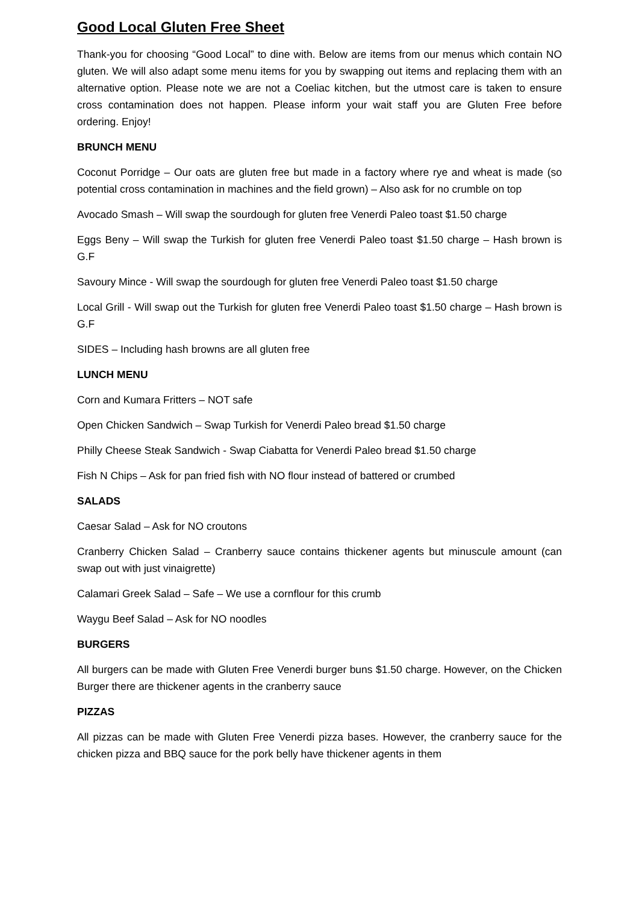Good Local Gluten Free Sheet
Thank-you for choosing “Good Local” to dine with. Below are items from our menus which contain NO gluten. We will also adapt some menu items for you by swapping out items and replacing them with an alternative option. Please note we are not a Coeliac kitchen, but the utmost care is taken to ensure cross contamination does not happen. Please inform your wait staff you are Gluten Free before ordering. Enjoy!
BRUNCH MENU
Coconut Porridge – Our oats are gluten free but made in a factory where rye and wheat is made (so potential cross contamination in machines and the field grown) – Also ask for no crumble on top
Avocado Smash – Will swap the sourdough for gluten free Venerdi Paleo toast $1.50 charge
Eggs Beny – Will swap the Turkish for gluten free Venerdi Paleo toast $1.50 charge – Hash brown is G.F
Savoury Mince - Will swap the sourdough for gluten free Venerdi Paleo toast $1.50 charge
Local Grill - Will swap out the Turkish for gluten free Venerdi Paleo toast $1.50 charge – Hash brown is G.F
SIDES – Including hash browns are all gluten free
LUNCH MENU
Corn and Kumara Fritters – NOT safe
Open Chicken Sandwich – Swap Turkish for Venerdi Paleo bread $1.50 charge
Philly Cheese Steak Sandwich - Swap Ciabatta for Venerdi Paleo bread $1.50 charge
Fish N Chips – Ask for pan fried fish with NO flour instead of battered or crumbed
SALADS
Caesar Salad – Ask for NO croutons
Cranberry Chicken Salad – Cranberry sauce contains thickener agents but minuscule amount (can swap out with just vinaigrette)
Calamari Greek Salad – Safe – We use a cornflour for this crumb
Waygu Beef Salad – Ask for NO noodles
BURGERS
All burgers can be made with Gluten Free Venerdi burger buns $1.50 charge. However, on the Chicken Burger there are thickener agents in the cranberry sauce
PIZZAS
All pizzas can be made with Gluten Free Venerdi pizza bases. However, the cranberry sauce for the chicken pizza and BBQ sauce for the pork belly have thickener agents in them